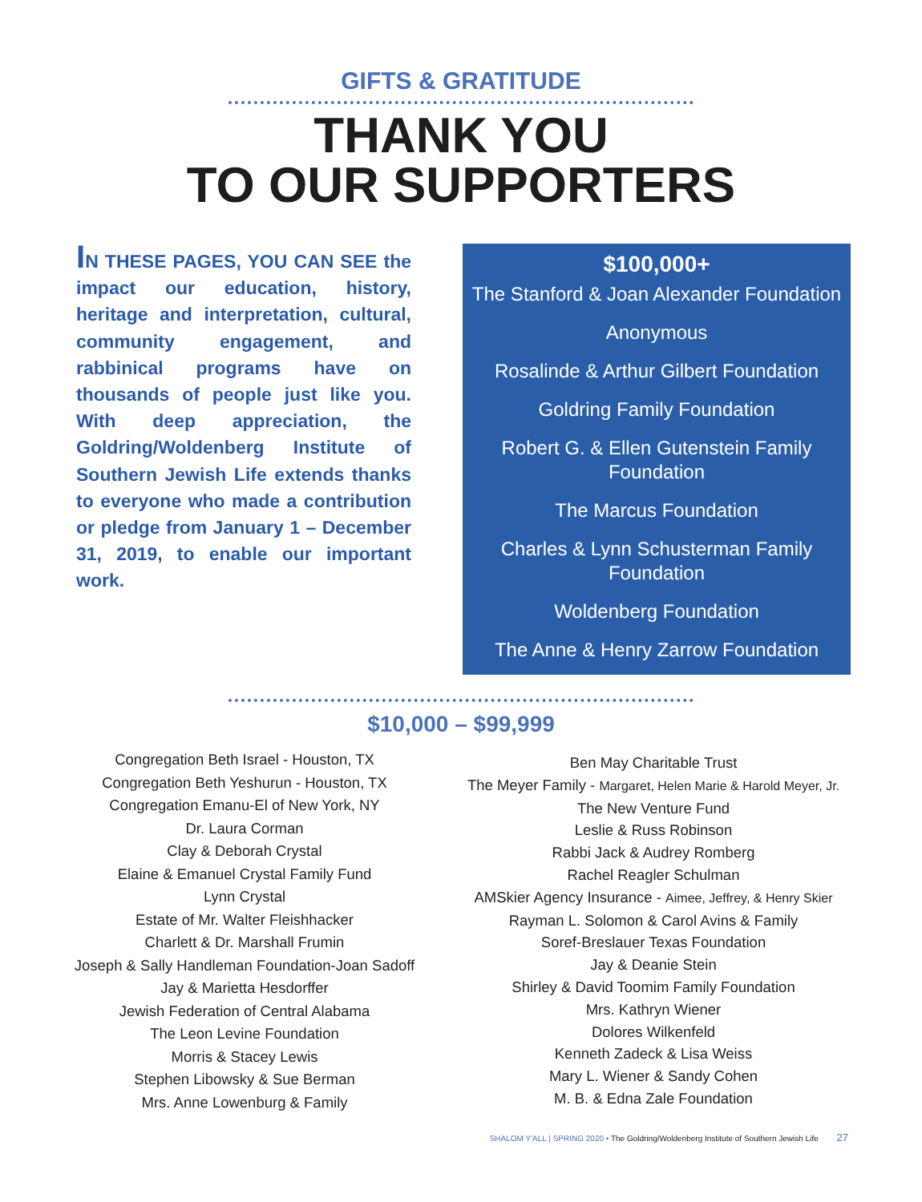GIFTS & GRATITUDE
THANK YOU
TO OUR SUPPORTERS
IN THESE PAGES, YOU CAN SEE the impact our education, history, heritage and interpretation, cultural, community engagement, and rabbinical programs have on thousands of people just like you. With deep appreciation, the Goldring/Woldenberg Institute of Southern Jewish Life extends thanks to everyone who made a contribution or pledge from January 1 – December 31, 2019, to enable our important work.
$100,000+
The Stanford & Joan Alexander Foundation
Anonymous
Rosalinde & Arthur Gilbert Foundation
Goldring Family Foundation
Robert G. & Ellen Gutenstein Family Foundation
The Marcus Foundation
Charles & Lynn Schusterman Family Foundation
Woldenberg Foundation
The Anne & Henry Zarrow Foundation
$10,000 – $99,999
Congregation Beth Israel - Houston, TX
Congregation Beth Yeshurun - Houston, TX
Congregation Emanu-El of New York, NY
Dr. Laura Corman
Clay & Deborah Crystal
Elaine & Emanuel Crystal Family Fund
Lynn Crystal
Estate of Mr. Walter Fleishhacker
Charlett & Dr. Marshall Frumin
Joseph & Sally Handleman Foundation-Joan Sadoff
Jay & Marietta Hesdorffer
Jewish Federation of Central Alabama
The Leon Levine Foundation
Morris & Stacey Lewis
Stephen Libowsky & Sue Berman
Mrs. Anne Lowenburg & Family
Ben May Charitable Trust
The Meyer Family - Margaret, Helen Marie & Harold Meyer, Jr.
The New Venture Fund
Leslie & Russ Robinson
Rabbi Jack & Audrey Romberg
Rachel Reagler Schulman
AMSkier Agency Insurance - Aimee, Jeffrey, & Henry Skier
Rayman L. Solomon & Carol Avins & Family
Soref-Breslauer Texas Foundation
Jay & Deanie Stein
Shirley & David Toomim Family Foundation
Mrs. Kathryn Wiener
Dolores Wilkenfeld
Kenneth Zadeck & Lisa Weiss
Mary L. Wiener & Sandy Cohen
M. B. & Edna Zale Foundation
SHALOM Y'ALL | SPRING 2020 • The Goldring/Woldenberg Institute of Southern Jewish Life 27